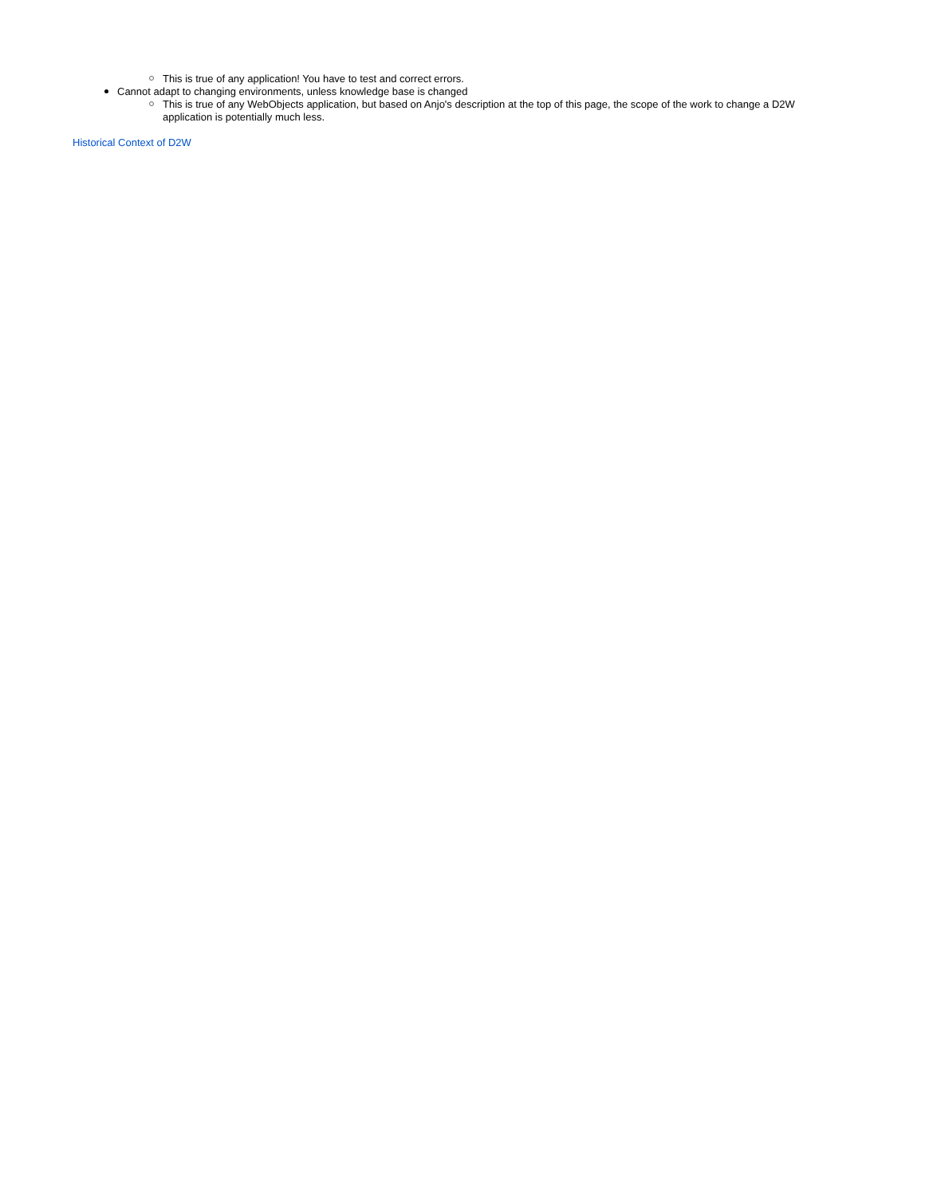This is true of any application! You have to test and correct errors.
Cannot adapt to changing environments, unless knowledge base is changed
This is true of any WebObjects application, but based on Anjo's description at the top of this page, the scope of the work to change a D2W application is potentially much less.
Historical Context of D2W